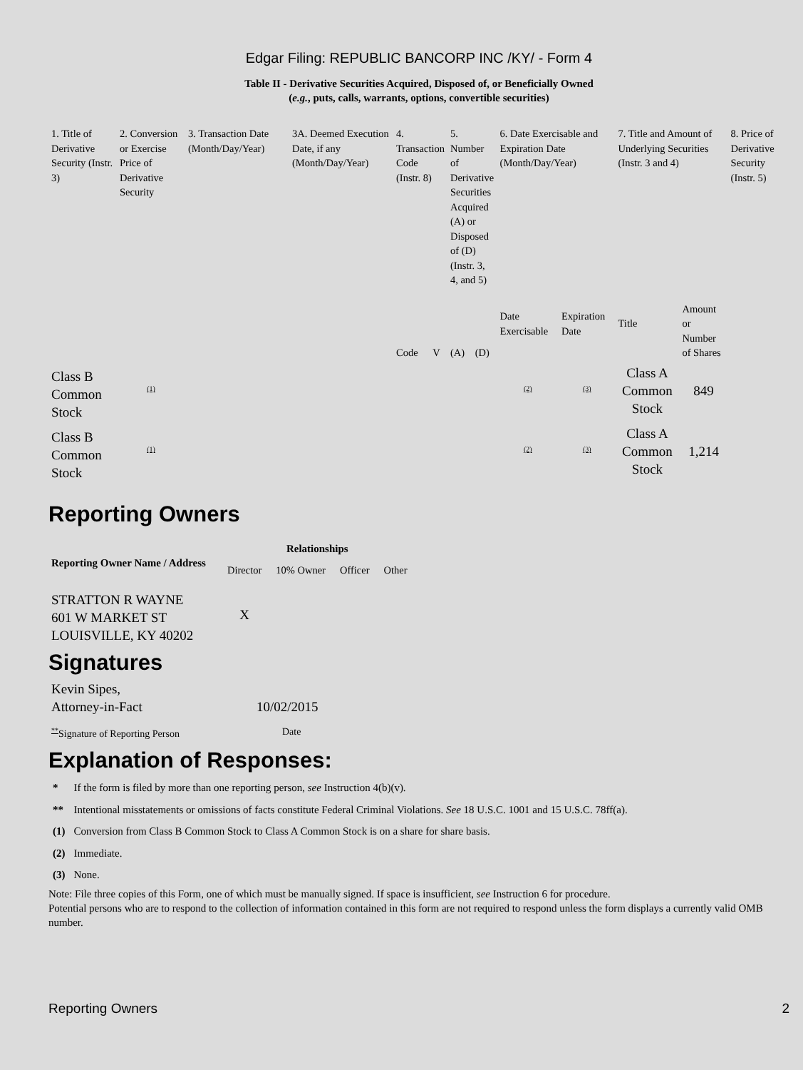Edgar Filing: REPUBLIC BANCORP INC /KY/ - Form 4
Table II - Derivative Securities Acquired, Disposed of, or Beneficially Owned
(e.g., puts, calls, warrants, options, convertible securities)
| 1. Title of Derivative Security (Instr. 3) | 2. Conversion or Exercise Price of Derivative Security | 3. Transaction Date (Month/Day/Year) | 3A. Deemed Execution Date, if any (Month/Day/Year) | 4. Transaction Code (Instr. 8) | | 5. Number of Derivative Securities Acquired (A) or Disposed of (D) (Instr. 3, 4, and 5) | | 6. Date Exercisable and Expiration Date (Month/Day/Year) | | 7. Title and Amount of Underlying Securities (Instr. 3 and 4) | | 8. Price of Derivative Security (Instr. 5) |
| --- | --- | --- | --- | --- | --- | --- | --- | --- | --- | --- | --- | --- |
| | | | | Code | V | (A) | (D) | Date Exercisable | Expiration Date | Title | Amount or Number of Shares | |
| Class B Common Stock | <sup>(1)</sup> | | | | | | | <sup>(2)</sup> | <sup>(3)</sup> | Class A Common Stock | 849 | |
| Class B Common Stock | <sup>(1)</sup> | | | | | | | <sup>(2)</sup> | <sup>(3)</sup> | Class A Common Stock | 1,214 | |
Reporting Owners
| Reporting Owner Name / Address | Relationships | | | |
| --- | --- | --- | --- | --- |
| | Director | 10% Owner | Officer | Other |
| STRATTON R WAYNE 601 W MARKET ST LOUISVILLE, KY 40202 | X | | | |
Signatures
| Kevin Sipes, Attorney-in-Fact | 10/02/2015 |
| <sup>**</sup> Signature of Reporting Person | Date |
Explanation of Responses:
| * | If the form is filed by more than one reporting person, see Instruction 4(b)(v). |
| ** | Intentional misstatements or omissions of facts constitute Federal Criminal Violations. See 18 U.S.C. 1001 and 15 U.S.C. 78ff(a). |
| (1) | Conversion from Class B Common Stock to Class A Common Stock is on a share for share basis. |
| (2) | Immediate. |
| (3) | None. |
Note: File three copies of this Form, one of which must be manually signed. If space is insufficient, see Instruction 6 for procedure.
Potential persons who are to respond to the collection of information contained in this form are not required to respond unless the form displays a currently valid OMB number.
Reporting Owners 2